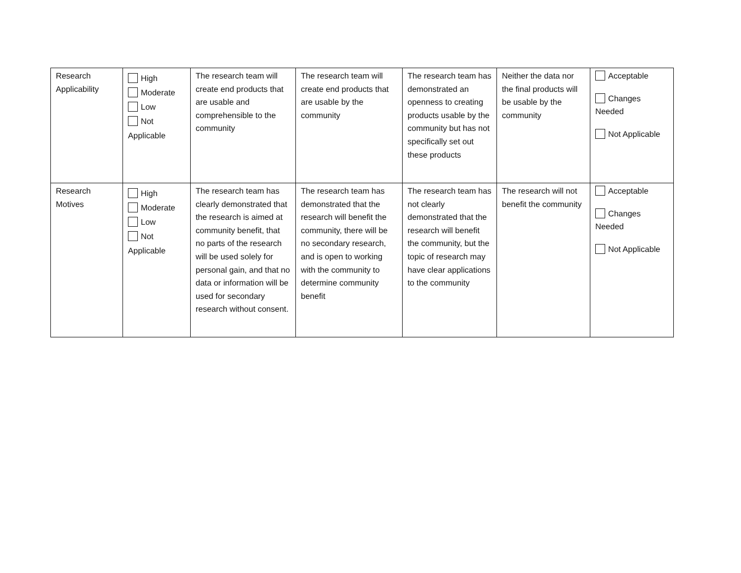| Research Applicability | High Moderate Low Not Applicable | The research team will create end products that are usable and comprehensible to the community | The research team will create end products that are usable by the community | The research team has demonstrated an openness to creating products usable by the community but has not specifically set out these products | Neither the data nor the final products will be usable by the community | Acceptable Changes Needed Not Applicable |
| Research Motives | High Moderate Low Not Applicable | The research team has clearly demonstrated that the research is aimed at community benefit, that no parts of the research will be used solely for personal gain, and that no data or information will be used for secondary research without consent. | The research team has demonstrated that the research will benefit the community, there will be no secondary research, and is open to working with the community to determine community benefit | The research team has not clearly demonstrated that the research will benefit the community, but the topic of research may have clear applications to the community | The research will not benefit the community | Acceptable Changes Needed Not Applicable |